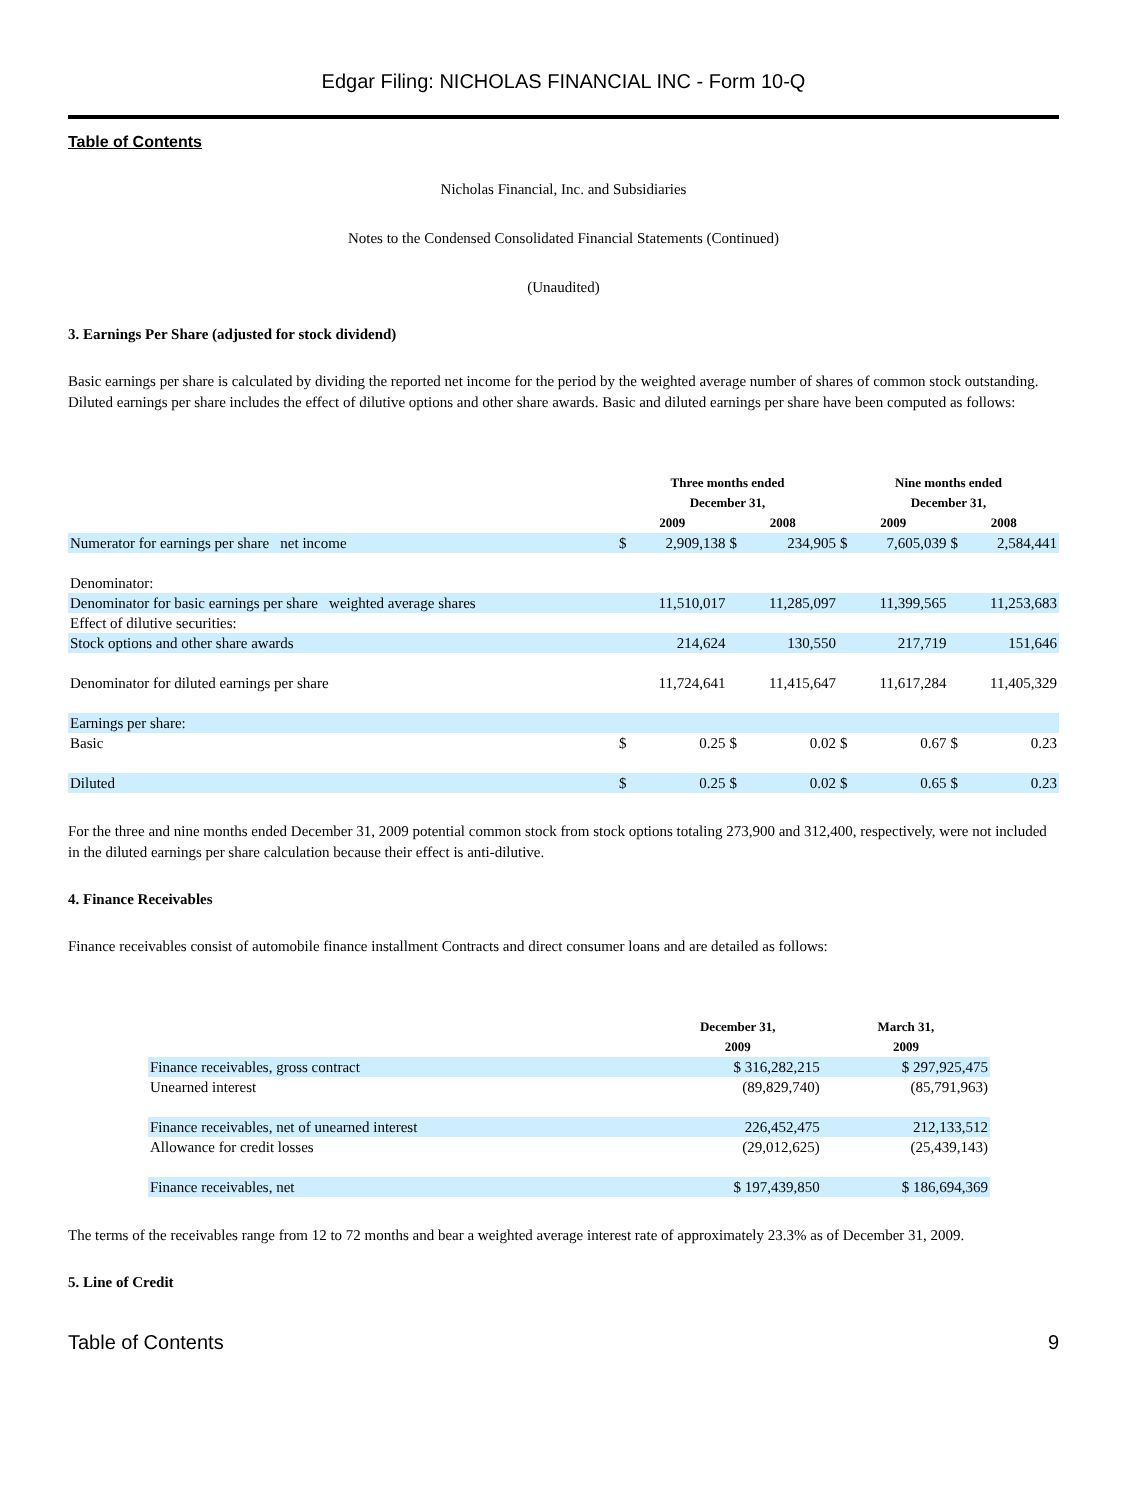Edgar Filing: NICHOLAS FINANCIAL INC - Form 10-Q
Table of Contents
Nicholas Financial, Inc. and Subsidiaries
Notes to the Condensed Consolidated Financial Statements (Continued)
(Unaudited)
3. Earnings Per Share (adjusted for stock dividend)
Basic earnings per share is calculated by dividing the reported net income for the period by the weighted average number of shares of common stock outstanding. Diluted earnings per share includes the effect of dilutive options and other share awards. Basic and diluted earnings per share have been computed as follows:
| | Three months ended December 31, | | | | Nine months ended December 31, | | | |
| --- | --- | --- | --- | --- | --- | --- | --- | --- |
| | 2009 | | 2008 | | 2009 | | 2008 | |
| Numerator for earnings per share net income | $ | 2,909,138 | $ | 234,905 | $ | 7,605,039 | $ | 2,584,441 |
| Denominator: | | | | | | | | |
| Denominator for basic earnings per share weighted average shares | | 11,510,017 | | 11,285,097 | | 11,399,565 | | 11,253,683 |
| Effect of dilutive securities: | | | | | | | | |
| Stock options and other share awards | | 214,624 | | 130,550 | | 217,719 | | 151,646 |
| Denominator for diluted earnings per share | | 11,724,641 | | 11,415,647 | | 11,617,284 | | 11,405,329 |
| Earnings per share: | | | | | | | | |
| Basic | $ | 0.25 | $ | 0.02 | $ | 0.67 | $ | 0.23 |
| Diluted | $ | 0.25 | $ | 0.02 | $ | 0.65 | $ | 0.23 |
For the three and nine months ended December 31, 2009 potential common stock from stock options totaling 273,900 and 312,400, respectively, were not included in the diluted earnings per share calculation because their effect is anti-dilutive.
4. Finance Receivables
Finance receivables consist of automobile finance installment Contracts and direct consumer loans and are detailed as follows:
| | December 31, 2009 | March 31, 2009 |
| --- | --- | --- |
| Finance receivables, gross contract | $ 316,282,215 | $ 297,925,475 |
| Unearned interest | (89,829,740) | (85,791,963) |
| Finance receivables, net of unearned interest | 226,452,475 | 212,133,512 |
| Allowance for credit losses | (29,012,625) | (25,439,143) |
| Finance receivables, net | $ 197,439,850 | $ 186,694,369 |
The terms of the receivables range from 12 to 72 months and bear a weighted average interest rate of approximately 23.3% as of December 31, 2009.
5. Line of Credit
Table of Contents 9